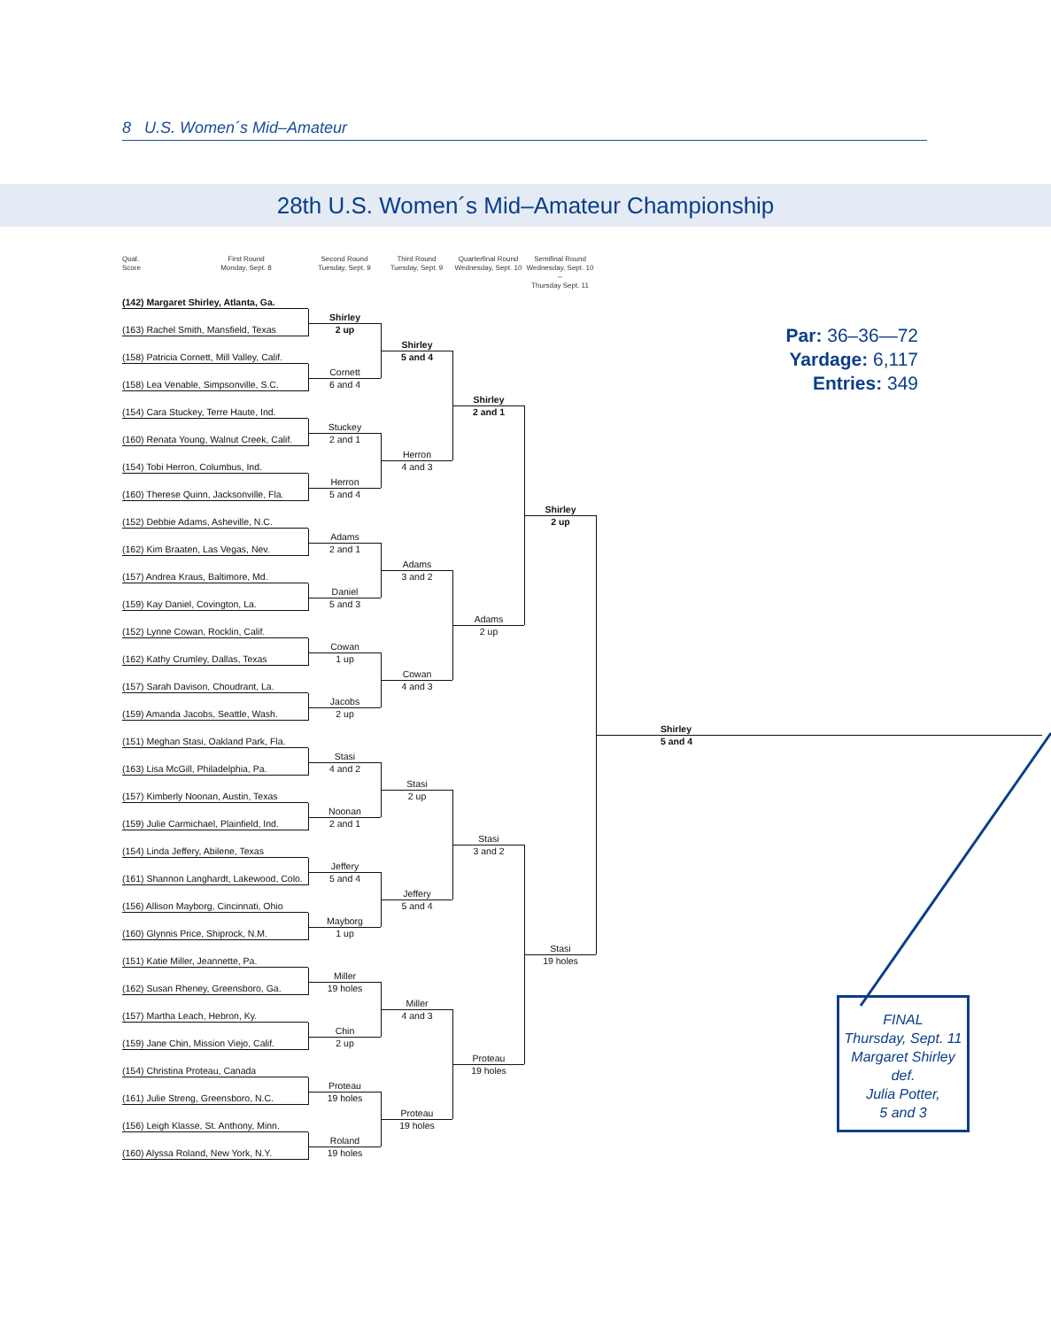8 U.S. Women´s Mid–Amateur
28th U.S. Women´s Mid–Amateur Championship
Qual.
Score
First Round
Monday, Sept. 8
Second Round
Tuesday, Sept. 9
Third Round
Tuesday, Sept. 9
Quarterfinal Round
Wednesday, Sept. 10
Semifinal Round
Wednesday, Sept. 10 –
Thursday Sept. 11
(142) Margaret Shirley, Atlanta, Ga.
(163) Rachel Smith, Mansfield, Texas
(158) Patricia Cornett, Mill Valley, Calif.
(158) Lea Venable, Simpsonville, S.C.
(154) Cara Stuckey, Terre Haute, Ind.
(160) Renata Young, Walnut Creek, Calif.
(154) Tobi Herron, Columbus, Ind.
(160) Therese Quinn, Jacksonville, Fla.
(152) Debbie Adams, Asheville, N.C.
(162) Kim Braaten, Las Vegas, Nev.
(157) Andrea Kraus, Baltimore, Md.
(159) Kay Daniel, Covington, La.
(152) Lynne Cowan, Rocklin, Calif.
(162) Kathy Crumley, Dallas, Texas
(157) Sarah Davison, Choudrant, La.
(159) Amanda Jacobs, Seattle, Wash.
(151) Meghan Stasi, Oakland Park, Fla.
(163) Lisa McGill, Philadelphia, Pa.
(157) Kimberly Noonan, Austin, Texas
(159) Julie Carmichael, Plainfield, Ind.
(154) Linda Jeffery, Abilene, Texas
(161) Shannon Langhardt, Lakewood, Colo.
(156) Allison Mayborg, Cincinnati, Ohio
(160) Glynnis Price, Shiprock, N.M.
(151) Katie Miller, Jeannette, Pa.
(162) Susan Rheney, Greensboro, Ga.
(157) Martha Leach, Hebron, Ky.
(159) Jane Chin, Mission Viejo, Calif.
(154) Christina Proteau, Canada
(161) Julie Streng, Greensboro, N.C.
(156) Leigh Klasse, St. Anthony, Minn.
(160) Alyssa Roland, New York, N.Y.
Shirley
2 up
Cornett
6 and 4
Stuckey
2 and 1
Herron
5 and 4
Adams
2 and 1
Daniel
5 and 3
Cowan
1 up
Jacobs
2 up
Stasi
4 and 2
Noonan
2 and 1
Jeffery
5 and 4
Mayborg
1 up
Miller
19 holes
Chin
2 up
Proteau
19 holes
Roland
19 holes
Shirley
5 and 4
Herron
4 and 3
Adams
3 and 2
Cowan
4 and 3
Stasi
2 up
Jeffery
5 and 4
Miller
4 and 3
Proteau
19 holes
Shirley
2 and 1
Adams
2 up
Stasi
3 and 2
Proteau
19 holes
Shirley
2 up
Stasi
19 holes
Par: 36–36—72
Yardage: 6,117
Entries: 349
Shirley
5 and 4
FINAL
Thursday, Sept. 11
Margaret Shirley
def.
Julia Potter,
5 and 3